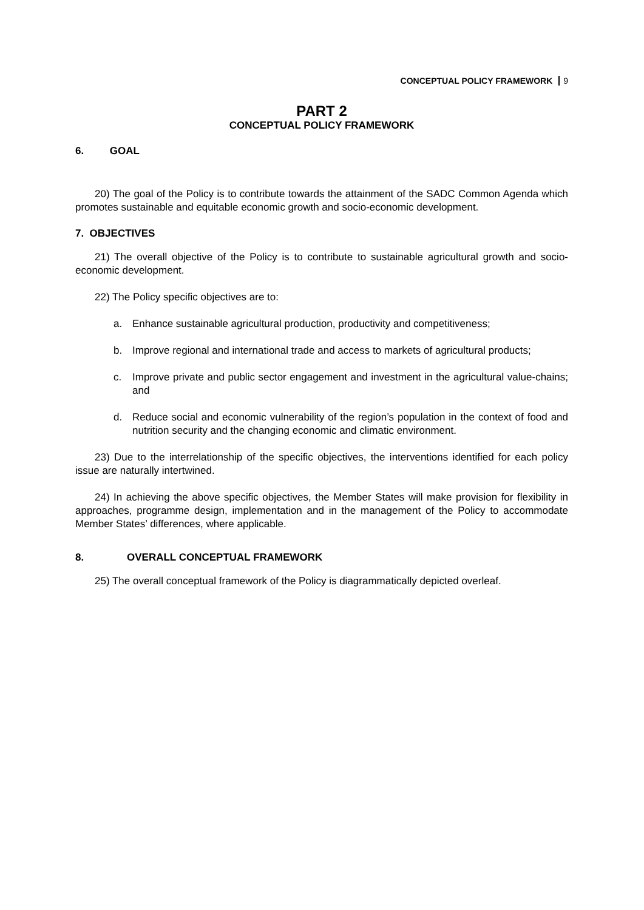CONCEPTUAL POLICY FRAMEWORK 9
PART 2
CONCEPTUAL POLICY FRAMEWORK
6. GOAL
20) The goal of the Policy is to contribute towards the attainment of the SADC Common Agenda which promotes sustainable and equitable economic growth and socio-economic development.
7. OBJECTIVES
21) The overall objective of the Policy is to contribute to sustainable agricultural growth and socio-economic development.
22) The Policy specific objectives are to:
a. Enhance sustainable agricultural production, productivity and competitiveness;
b. Improve regional and international trade and access to markets of agricultural products;
c. Improve private and public sector engagement and investment in the agricultural value-chains; and
d. Reduce social and economic vulnerability of the region’s population in the context of food and nutrition security and the changing economic and climatic environment.
23) Due to the interrelationship of the specific objectives, the interventions identified for each policy issue are naturally intertwined.
24) In achieving the above specific objectives, the Member States will make provision for flexibility in approaches, programme design, implementation and in the management of the Policy to accommodate Member States’ differences, where applicable.
8. OVERALL CONCEPTUAL FRAMEWORK
25) The overall conceptual framework of the Policy is diagrammatically depicted overleaf.